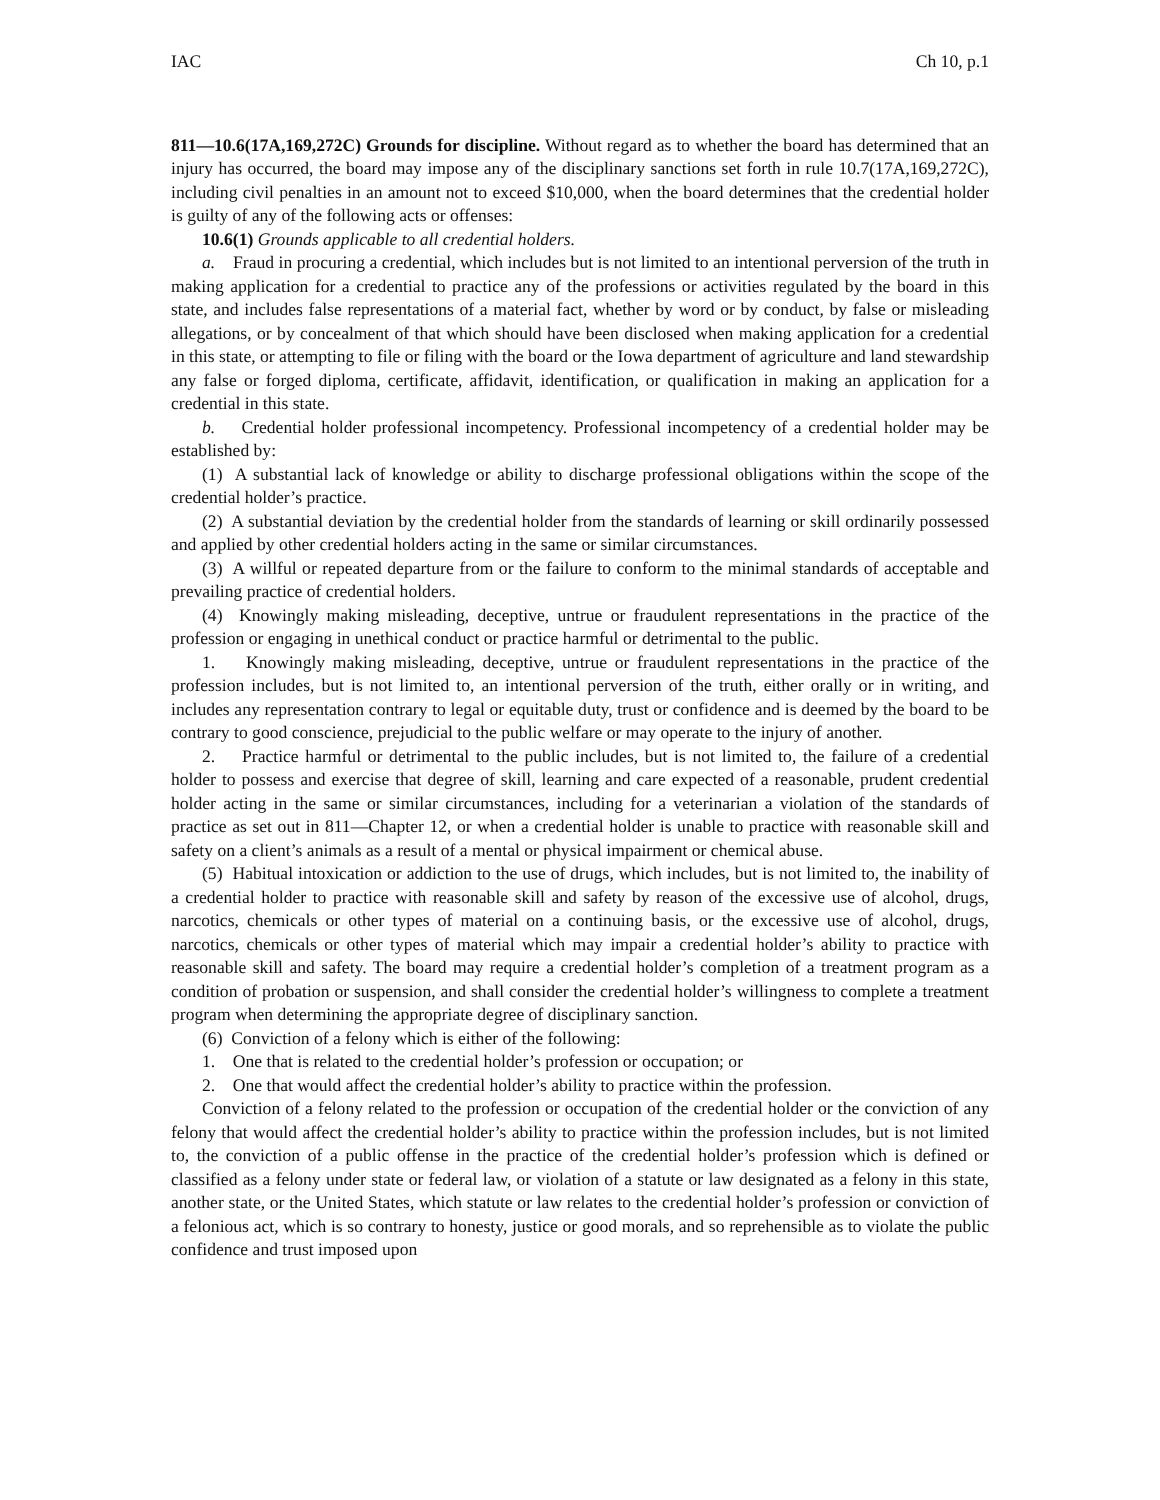IAC Ch 10, p.1
811—10.6(17A,169,272C) Grounds for discipline. Without regard as to whether the board has determined that an injury has occurred, the board may impose any of the disciplinary sanctions set forth in rule 10.7(17A,169,272C), including civil penalties in an amount not to exceed $10,000, when the board determines that the credential holder is guilty of any of the following acts or offenses:
10.6(1) Grounds applicable to all credential holders.
a. Fraud in procuring a credential, which includes but is not limited to an intentional perversion of the truth in making application for a credential to practice any of the professions or activities regulated by the board in this state, and includes false representations of a material fact, whether by word or by conduct, by false or misleading allegations, or by concealment of that which should have been disclosed when making application for a credential in this state, or attempting to file or filing with the board or the Iowa department of agriculture and land stewardship any false or forged diploma, certificate, affidavit, identification, or qualification in making an application for a credential in this state.
b. Credential holder professional incompetency. Professional incompetency of a credential holder may be established by:
(1) A substantial lack of knowledge or ability to discharge professional obligations within the scope of the credential holder’s practice.
(2) A substantial deviation by the credential holder from the standards of learning or skill ordinarily possessed and applied by other credential holders acting in the same or similar circumstances.
(3) A willful or repeated departure from or the failure to conform to the minimal standards of acceptable and prevailing practice of credential holders.
(4) Knowingly making misleading, deceptive, untrue or fraudulent representations in the practice of the profession or engaging in unethical conduct or practice harmful or detrimental to the public.
1. Knowingly making misleading, deceptive, untrue or fraudulent representations in the practice of the profession includes, but is not limited to, an intentional perversion of the truth, either orally or in writing, and includes any representation contrary to legal or equitable duty, trust or confidence and is deemed by the board to be contrary to good conscience, prejudicial to the public welfare or may operate to the injury of another.
2. Practice harmful or detrimental to the public includes, but is not limited to, the failure of a credential holder to possess and exercise that degree of skill, learning and care expected of a reasonable, prudent credential holder acting in the same or similar circumstances, including for a veterinarian a violation of the standards of practice as set out in 811—Chapter 12, or when a credential holder is unable to practice with reasonable skill and safety on a client’s animals as a result of a mental or physical impairment or chemical abuse.
(5) Habitual intoxication or addiction to the use of drugs, which includes, but is not limited to, the inability of a credential holder to practice with reasonable skill and safety by reason of the excessive use of alcohol, drugs, narcotics, chemicals or other types of material on a continuing basis, or the excessive use of alcohol, drugs, narcotics, chemicals or other types of material which may impair a credential holder’s ability to practice with reasonable skill and safety. The board may require a credential holder’s completion of a treatment program as a condition of probation or suspension, and shall consider the credential holder’s willingness to complete a treatment program when determining the appropriate degree of disciplinary sanction.
(6) Conviction of a felony which is either of the following:
1. One that is related to the credential holder’s profession or occupation; or
2. One that would affect the credential holder’s ability to practice within the profession.
Conviction of a felony related to the profession or occupation of the credential holder or the conviction of any felony that would affect the credential holder’s ability to practice within the profession includes, but is not limited to, the conviction of a public offense in the practice of the credential holder’s profession which is defined or classified as a felony under state or federal law, or violation of a statute or law designated as a felony in this state, another state, or the United States, which statute or law relates to the credential holder’s profession or conviction of a felonious act, which is so contrary to honesty, justice or good morals, and so reprehensible as to violate the public confidence and trust imposed upon